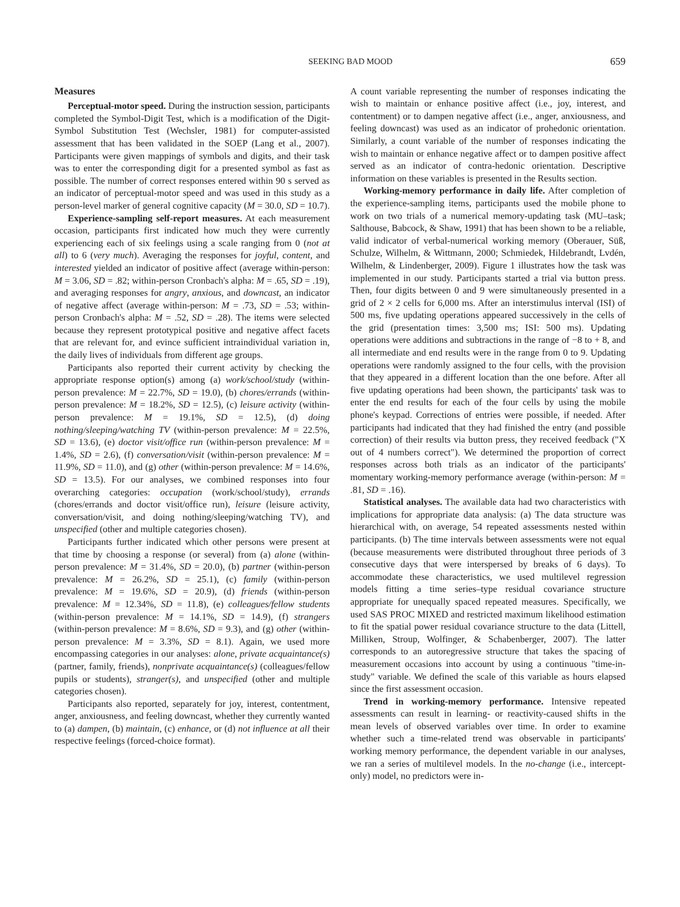SEEKING BAD MOOD 659
Measures
Perceptual-motor speed. During the instruction session, participants completed the Symbol-Digit Test, which is a modification of the Digit-Symbol Substitution Test (Wechsler, 1981) for computer-assisted assessment that has been validated in the SOEP (Lang et al., 2007). Participants were given mappings of symbols and digits, and their task was to enter the corresponding digit for a presented symbol as fast as possible. The number of correct responses entered within 90 s served as an indicator of perceptual-motor speed and was used in this study as a person-level marker of general cognitive capacity (M = 30.0, SD = 10.7).
Experience-sampling self-report measures. At each measurement occasion, participants first indicated how much they were currently experiencing each of six feelings using a scale ranging from 0 (not at all) to 6 (very much). Averaging the responses for joyful, content, and interested yielded an indicator of positive affect (average within-person: M = 3.06, SD = .82; within-person Cronbach's alpha: M = .65, SD = .19), and averaging responses for angry, anxious, and downcast, an indicator of negative affect (average within-person: M = .73, SD = .53; within-person Cronbach's alpha: M = .52, SD = .28). The items were selected because they represent prototypical positive and negative affect facets that are relevant for, and evince sufficient intraindividual variation in, the daily lives of individuals from different age groups.
Participants also reported their current activity by checking the appropriate response option(s) among (a) work/school/study (within-person prevalence: M = 22.7%, SD = 19.0), (b) chores/errands (within-person prevalence: M = 18.2%, SD = 12.5), (c) leisure activity (within-person prevalence: M = 19.1%, SD = 12.5), (d) doing nothing/sleeping/watching TV (within-person prevalence: M = 22.5%, SD = 13.6), (e) doctor visit/office run (within-person prevalence: M = 1.4%, SD = 2.6), (f) conversation/visit (within-person prevalence: M = 11.9%, SD = 11.0), and (g) other (within-person prevalence: M = 14.6%, SD = 13.5). For our analyses, we combined responses into four overarching categories: occupation (work/school/study), errands (chores/errands and doctor visit/office run), leisure (leisure activity, conversation/visit, and doing nothing/sleeping/watching TV), and unspecified (other and multiple categories chosen).
Participants further indicated which other persons were present at that time by choosing a response (or several) from (a) alone (within-person prevalence: M = 31.4%, SD = 20.0), (b) partner (within-person prevalence: M = 26.2%, SD = 25.1), (c) family (within-person prevalence: M = 19.6%, SD = 20.9), (d) friends (within-person prevalence: M = 12.34%, SD = 11.8), (e) colleagues/fellow students (within-person prevalence: M = 14.1%, SD = 14.9), (f) strangers (within-person prevalence: M = 8.6%, SD = 9.3), and (g) other (within-person prevalence: M = 3.3%, SD = 8.1). Again, we used more encompassing categories in our analyses: alone, private acquaintance(s) (partner, family, friends), nonprivate acquaintance(s) (colleagues/fellow pupils or students), stranger(s), and unspecified (other and multiple categories chosen).
Participants also reported, separately for joy, interest, contentment, anger, anxiousness, and feeling downcast, whether they currently wanted to (a) dampen, (b) maintain, (c) enhance, or (d) not influence at all their respective feelings (forced-choice format).
A count variable representing the number of responses indicating the wish to maintain or enhance positive affect (i.e., joy, interest, and contentment) or to dampen negative affect (i.e., anger, anxiousness, and feeling downcast) was used as an indicator of prohedonic orientation. Similarly, a count variable of the number of responses indicating the wish to maintain or enhance negative affect or to dampen positive affect served as an indicator of contra-hedonic orientation. Descriptive information on these variables is presented in the Results section.
Working-memory performance in daily life. After completion of the experience-sampling items, participants used the mobile phone to work on two trials of a numerical memory-updating task (MU–task; Salthouse, Babcock, & Shaw, 1991) that has been shown to be a reliable, valid indicator of verbal-numerical working memory (Oberauer, Süß, Schulze, Wilhelm, & Wittmann, 2000; Schmiedek, Hildebrandt, Lvdén, Wilhelm, & Lindenberger, 2009). Figure 1 illustrates how the task was implemented in our study. Participants started a trial via button press. Then, four digits between 0 and 9 were simultaneously presented in a grid of 2 × 2 cells for 6,000 ms. After an interstimulus interval (ISI) of 500 ms, five updating operations appeared successively in the cells of the grid (presentation times: 3,500 ms; ISI: 500 ms). Updating operations were additions and subtractions in the range of −8 to + 8, and all intermediate and end results were in the range from 0 to 9. Updating operations were randomly assigned to the four cells, with the provision that they appeared in a different location than the one before. After all five updating operations had been shown, the participants' task was to enter the end results for each of the four cells by using the mobile phone's keypad. Corrections of entries were possible, if needed. After participants had indicated that they had finished the entry (and possible correction) of their results via button press, they received feedback ("X out of 4 numbers correct"). We determined the proportion of correct responses across both trials as an indicator of the participants' momentary working-memory performance average (within-person: M = .81, SD = .16).
Statistical analyses. The available data had two characteristics with implications for appropriate data analysis: (a) The data structure was hierarchical with, on average, 54 repeated assessments nested within participants. (b) The time intervals between assessments were not equal (because measurements were distributed throughout three periods of 3 consecutive days that were interspersed by breaks of 6 days). To accommodate these characteristics, we used multilevel regression models fitting a time series–type residual covariance structure appropriate for unequally spaced repeated measures. Specifically, we used SAS PROC MIXED and restricted maximum likelihood estimation to fit the spatial power residual covariance structure to the data (Littell, Milliken, Stroup, Wolfinger, & Schabenberger, 2007). The latter corresponds to an autoregressive structure that takes the spacing of measurement occasions into account by using a continuous "time-in-study" variable. We defined the scale of this variable as hours elapsed since the first assessment occasion.
Trend in working-memory performance. Intensive repeated assessments can result in learning- or reactivity-caused shifts in the mean levels of observed variables over time. In order to examine whether such a time-related trend was observable in participants' working memory performance, the dependent variable in our analyses, we ran a series of multilevel models. In the no-change (i.e., intercept-only) model, no predictors were in-